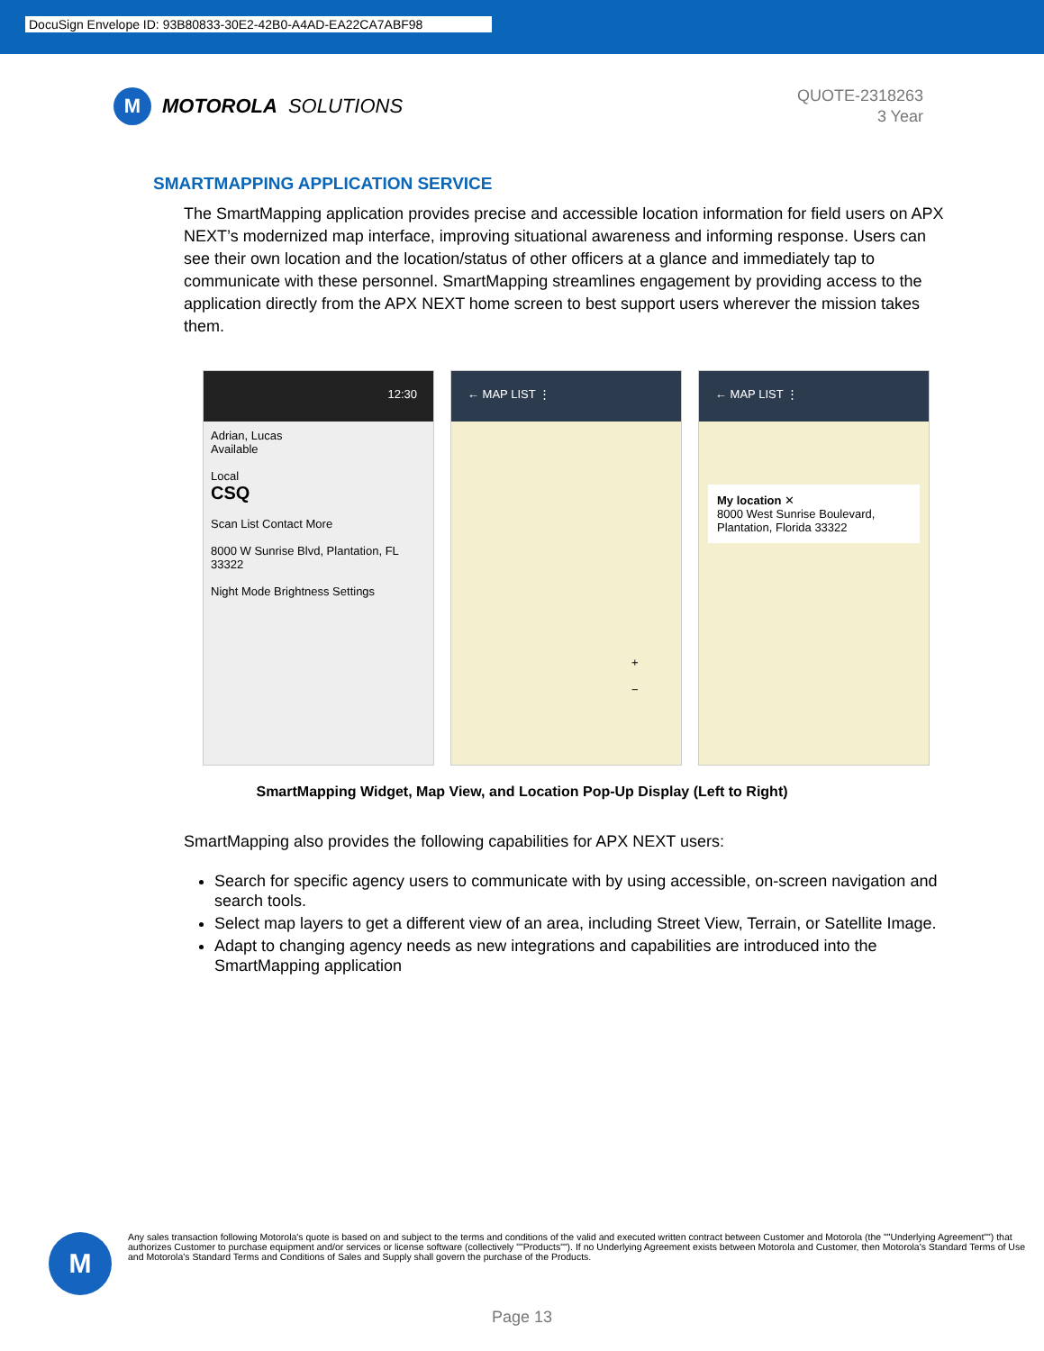DocuSign Envelope ID: 93B80833-30E2-42B0-A4AD-EA22CA7ABF98
M
MOTOROLA SOLUTIONS
QUOTE-2318263
3 Year
SMARTMAPPING APPLICATION SERVICE
The SmartMapping application provides precise and accessible location information for field users on APX NEXT’s modernized map interface, improving situational awareness and informing response. Users can see their own location and the location/status of other officers at a glance and immediately tap to communicate with these personnel. SmartMapping streamlines engagement by providing access to the application directly from the APX NEXT home screen to best support users wherever the mission takes them.
12:30
Adrian, Lucas
Available
Local
CSQ
Scan List Contact More
8000 W Sunrise Blvd, Plantation, FL 33322
Night Mode Brightness Settings
← MAP LIST ⋮
+
−
← MAP LIST ⋮
My location ✕
8000 West Sunrise Boulevard, Plantation, Florida 33322
SmartMapping Widget, Map View, and Location Pop-Up Display (Left to Right)
SmartMapping also provides the following capabilities for APX NEXT users:
Search for specific agency users to communicate with by using accessible, on-screen navigation and search tools.
Select map layers to get a different view of an area, including Street View, Terrain, or Satellite Image.
Adapt to changing agency needs as new integrations and capabilities are introduced into the SmartMapping application
M
Any sales transaction following Motorola's quote is based on and subject to the terms and conditions of the valid and executed written contract between Customer and Motorola (the ""Underlying Agreement"") that authorizes Customer to purchase equipment and/or services or license software (collectively ""Products""). If no Underlying Agreement exists between Motorola and Customer, then Motorola's Standard Terms of Use and Motorola's Standard Terms and Conditions of Sales and Supply shall govern the purchase of the Products.
Page 13